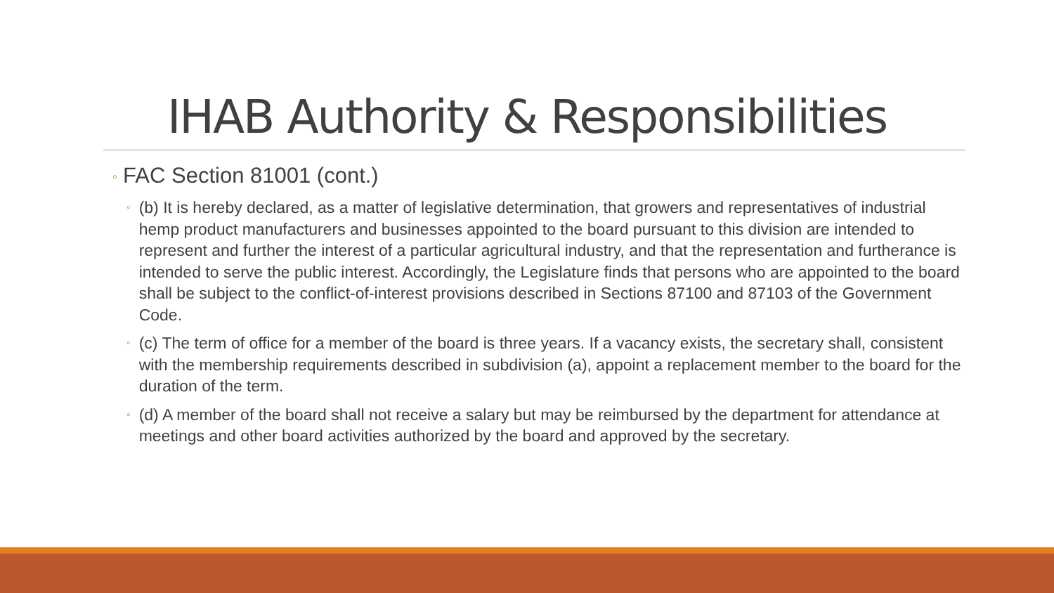IHAB Authority & Responsibilities
◦ FAC Section 81001 (cont.)
◦ (b) It is hereby declared, as a matter of legislative determination, that growers and representatives of industrial hemp product manufacturers and businesses appointed to the board pursuant to this division are intended to represent and further the interest of a particular agricultural industry, and that the representation and furtherance is intended to serve the public interest. Accordingly, the Legislature finds that persons who are appointed to the board shall be subject to the conflict-of-interest provisions described in Sections 87100 and 87103 of the Government Code.
◦ (c) The term of office for a member of the board is three years. If a vacancy exists, the secretary shall, consistent with the membership requirements described in subdivision (a), appoint a replacement member to the board for the duration of the term.
◦ (d) A member of the board shall not receive a salary but may be reimbursed by the department for attendance at meetings and other board activities authorized by the board and approved by the secretary.